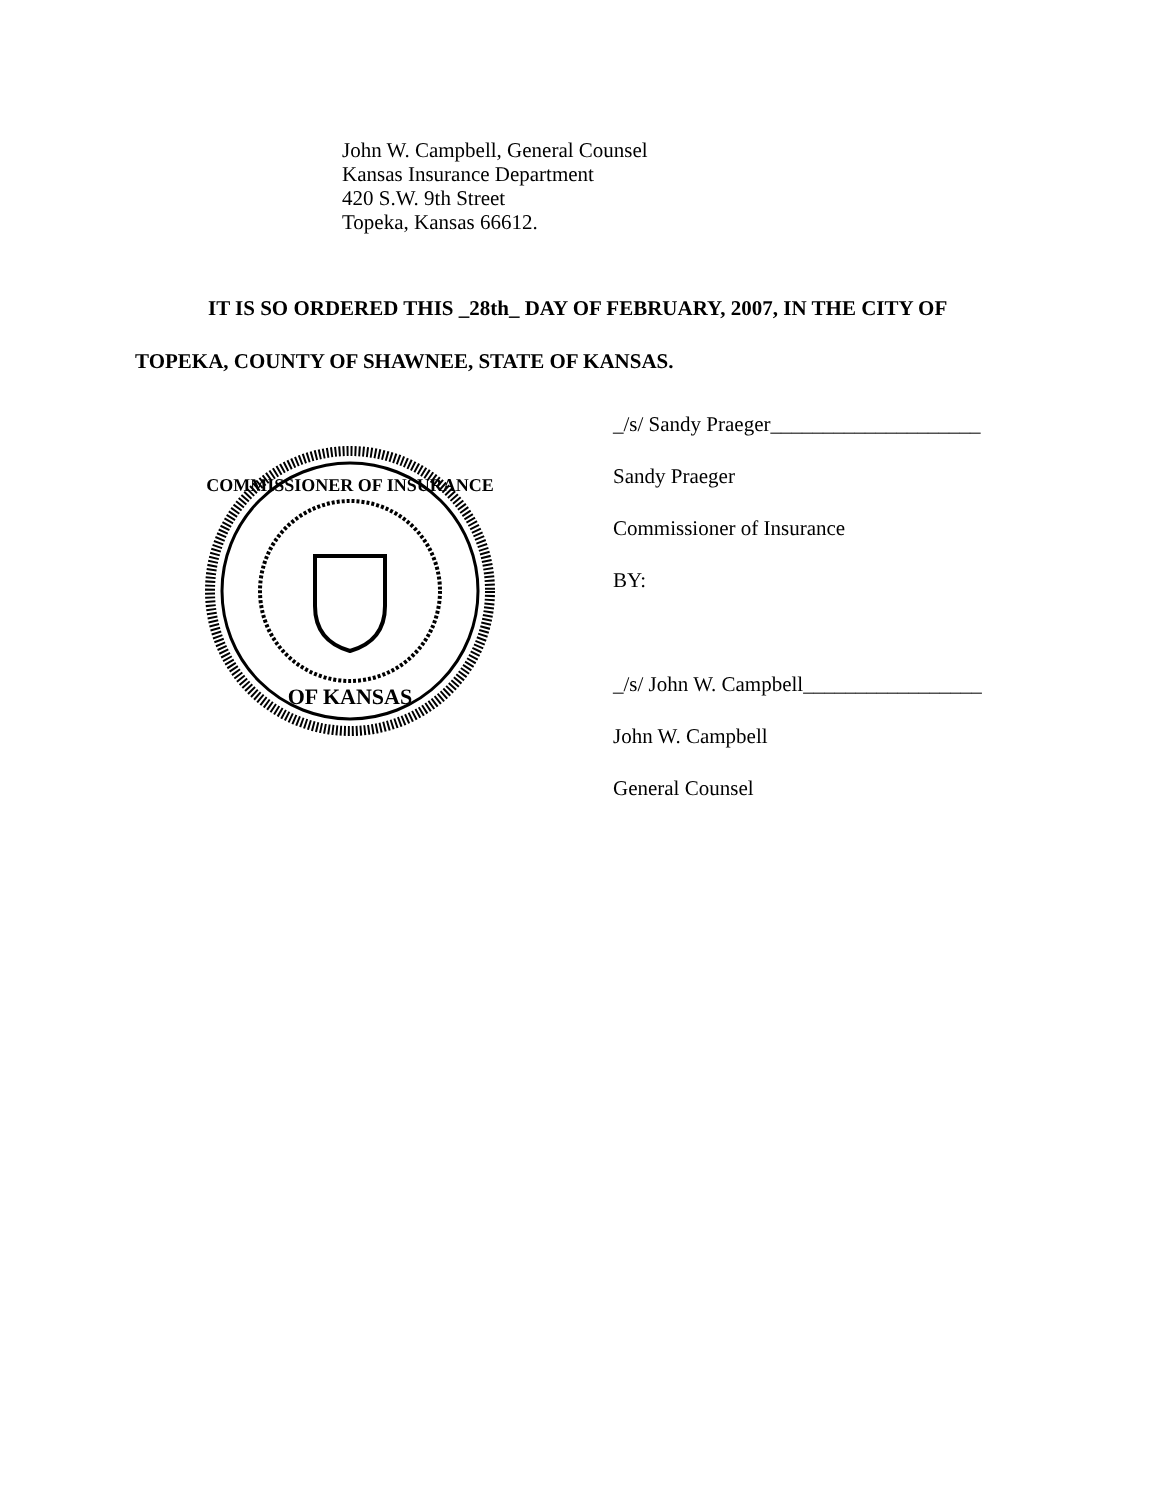John W. Campbell, General Counsel
Kansas Insurance Department
420 S.W. 9th Street
Topeka, Kansas 66612.
IT IS SO ORDERED THIS _28th_ DAY OF FEBRUARY, 2007, IN THE CITY OF
TOPEKA, COUNTY OF SHAWNEE, STATE OF KANSAS.
COMMISSIONER OF INSURANCE
OF KANSAS
_/s/ Sandy Praeger____________________
Sandy Praeger
Commissioner of Insurance
BY:
_/s/ John W. Campbell_________________
John W. Campbell
General Counsel